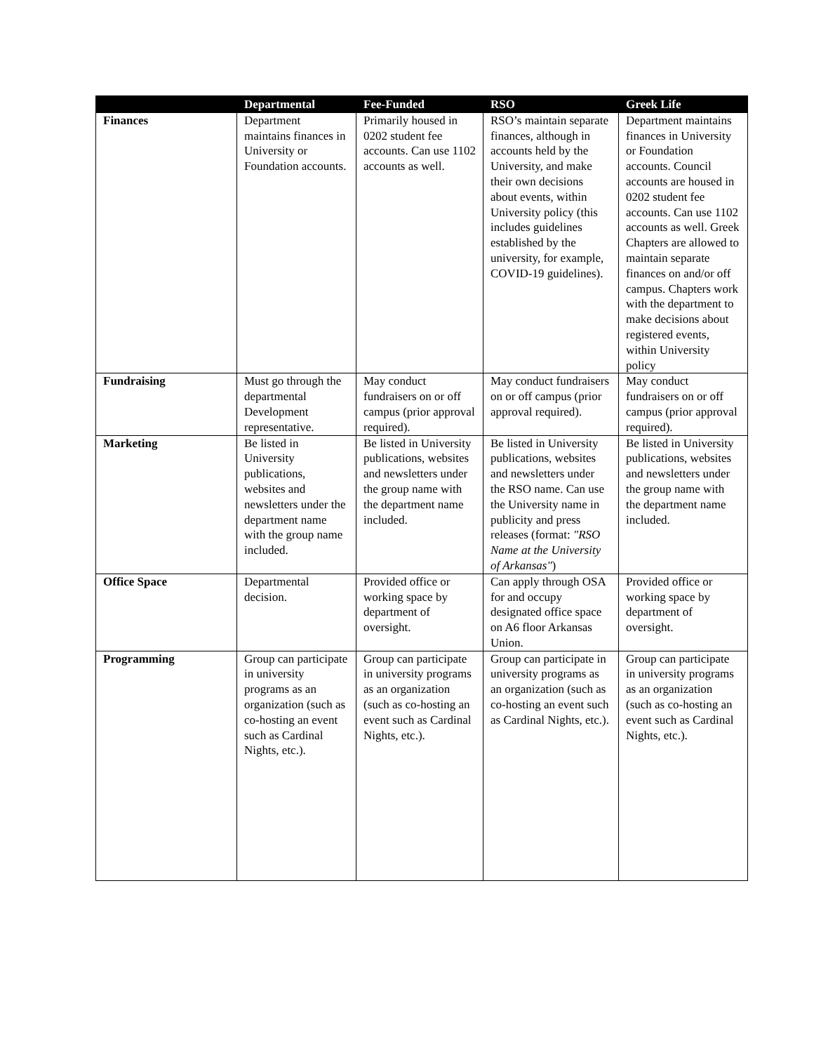| | Departmental | Fee-Funded | RSO | Greek Life |
| --- | --- | --- | --- | --- |
| Finances | Department maintains finances in University or Foundation accounts. | Primarily housed in 0202 student fee accounts. Can use 1102 accounts as well. | RSO’s maintain separate finances, although in accounts held by the University, and make their own decisions about events, within University policy (this includes guidelines established by the university, for example, COVID-19 guidelines). | Department maintains finances in University or Foundation accounts. Council accounts are housed in 0202 student fee accounts. Can use 1102 accounts as well. Greek Chapters are allowed to maintain separate finances on and/or off campus. Chapters work with the department to make decisions about registered events, within University policy |
| Fundraising | Must go through the departmental Development representative. | May conduct fundraisers on or off campus (prior approval required). | May conduct fundraisers on or off campus (prior approval required). | May conduct fundraisers on or off campus (prior approval required). |
| Marketing | Be listed in University publications, websites and newsletters under the department name with the group name included. | Be listed in University publications, websites and newsletters under the group name with the department name included. | Be listed in University publications, websites and newsletters under the RSO name. Can use the University name in publicity and press releases (format: "RSO Name at the University of Arkansas" ) | Be listed in University publications, websites and newsletters under the group name with the department name included. |
| Office Space | Departmental decision. | Provided office or working space by department of oversight. | Can apply through OSA for and occupy designated office space on A6 floor Arkansas Union. | Provided office or working space by department of oversight. |
| Programming | Group can participate in university programs as an organization (such as co-hosting an event such as Cardinal Nights, etc.). | Group can participate in university programs as an organization (such as co-hosting an event such as Cardinal Nights, etc.). | Group can participate in university programs as an organization (such as co-hosting an event such as Cardinal Nights, etc.). | Group can participate in university programs as an organization (such as co-hosting an event such as Cardinal Nights, etc.). |